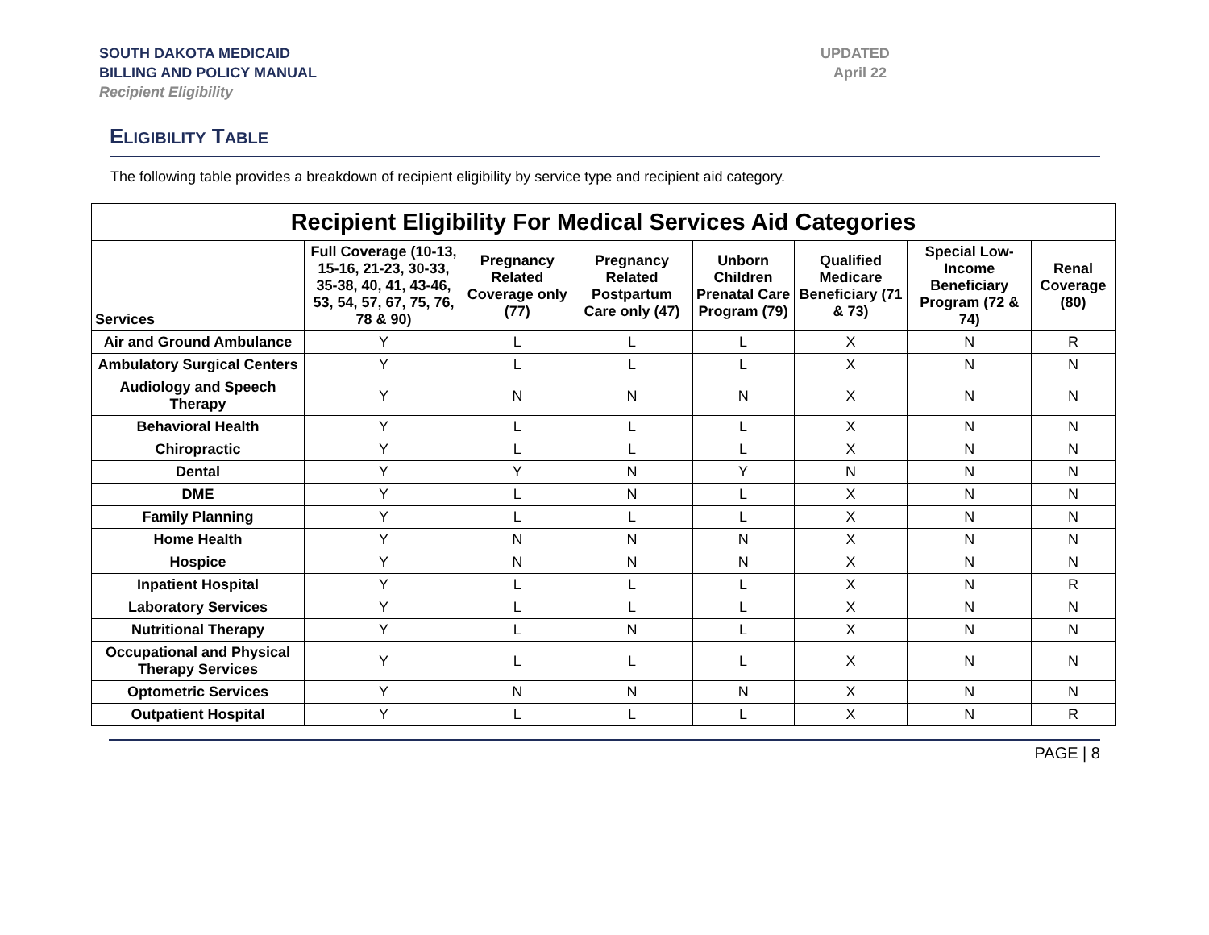SOUTH DAKOTA MEDICAID
BILLING AND POLICY MANUAL
Recipient Eligibility
UPDATED
April 22
ELIGIBILITY TABLE
The following table provides a breakdown of recipient eligibility by service type and recipient aid category.
| Recipient Eligibility For Medical Services Aid Categories | | | | | | | |
| --- | --- | --- | --- | --- | --- | --- | --- |
| Services | Full Coverage (10-13, 15-16, 21-23, 30-33, 35-38, 40, 41, 43-46, 53, 54, 57, 67, 75, 76, 78 & 90) | Pregnancy Related Coverage only (77) | Pregnancy Related Postpartum Care only (47) | Unborn Children Prenatal Care Program (79) | Qualified Medicare Beneficiary (71 & 73) | Special Low-Income Beneficiary Program (72 & 74) | Renal Coverage (80) |
| Air and Ground Ambulance | Y | L | L | L | X | N | R |
| Ambulatory Surgical Centers | Y | L | L | L | X | N | N |
| Audiology and Speech Therapy | Y | N | N | N | X | N | N |
| Behavioral Health | Y | L | L | L | X | N | N |
| Chiropractic | Y | L | L | L | X | N | N |
| Dental | Y | Y | N | Y | N | N | N |
| DME | Y | L | N | L | X | N | N |
| Family Planning | Y | L | L | L | X | N | N |
| Home Health | Y | N | N | N | X | N | N |
| Hospice | Y | N | N | N | X | N | N |
| Inpatient Hospital | Y | L | L | L | X | N | R |
| Laboratory Services | Y | L | L | L | X | N | N |
| Nutritional Therapy | Y | L | N | L | X | N | N |
| Occupational and Physical Therapy Services | Y | L | L | L | X | N | N |
| Optometric Services | Y | N | N | N | X | N | N |
| Outpatient Hospital | Y | L | L | L | X | N | R |
PAGE | 8